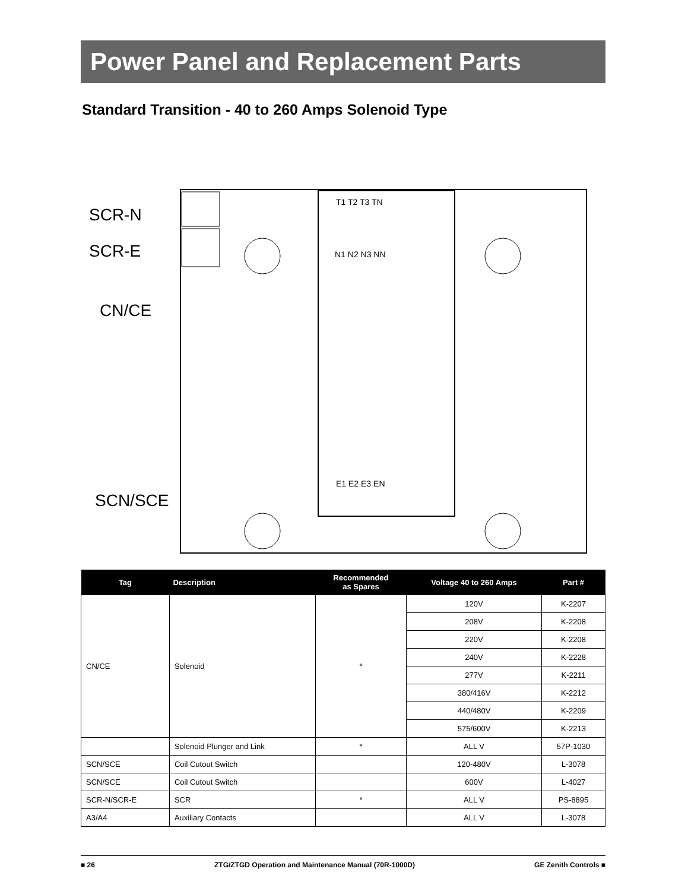Power Panel and Replacement Parts
Standard Transition - 40 to 260 Amps Solenoid Type
SCR-N
SCR-E
CN/CE
SCN/SCE
T1 T2 T3 TN
N1 N2 N3 NN
E1 E2 E3 EN
| Tag | Description | Recommended as Spares | Voltage 40 to 260 Amps | Part # |
| --- | --- | --- | --- | --- |
| CN/CE | Solenoid | * | 120V | K-2207 |
| | | | 208V | K-2208 |
| | | | 220V | K-2208 |
| | | | 240V | K-2228 |
| | | | 277V | K-2211 |
| | | | 380/416V | K-2212 |
| | | | 440/480V | K-2209 |
| | | | 575/600V | K-2213 |
| | Solenoid Plunger and Link | * | ALL V | 57P-1030 |
| SCN/SCE | Coil Cutout Switch | | 120-480V | L-3078 |
| SCN/SCE | Coil Cutout Switch | | 600V | L-4027 |
| SCR-N/SCR-E | SCR | * | ALL V | PS-8895 |
| A3/A4 | Auxiliary Contacts | | ALL V | L-3078 |
■ 26 ZTG/ZTGD Operation and Maintenance Manual (70R-1000D) GE Zenith Controls ■